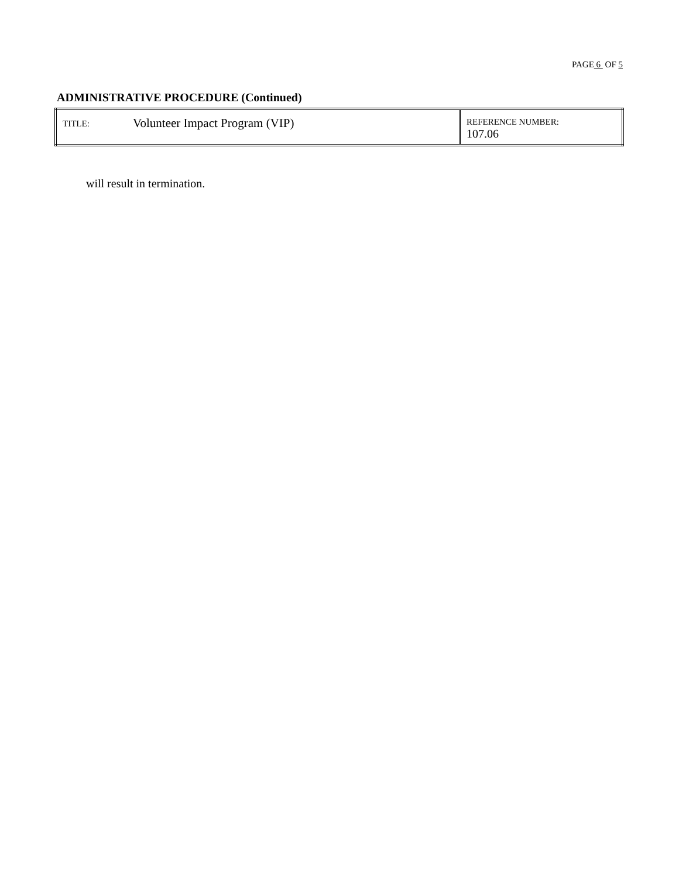PAGE 6 OF 5
ADMINISTRATIVE PROCEDURE (Continued)
| TITLE: | Volunteer Impact Program (VIP) | REFERENCE NUMBER: 107.06 |
will result in termination.